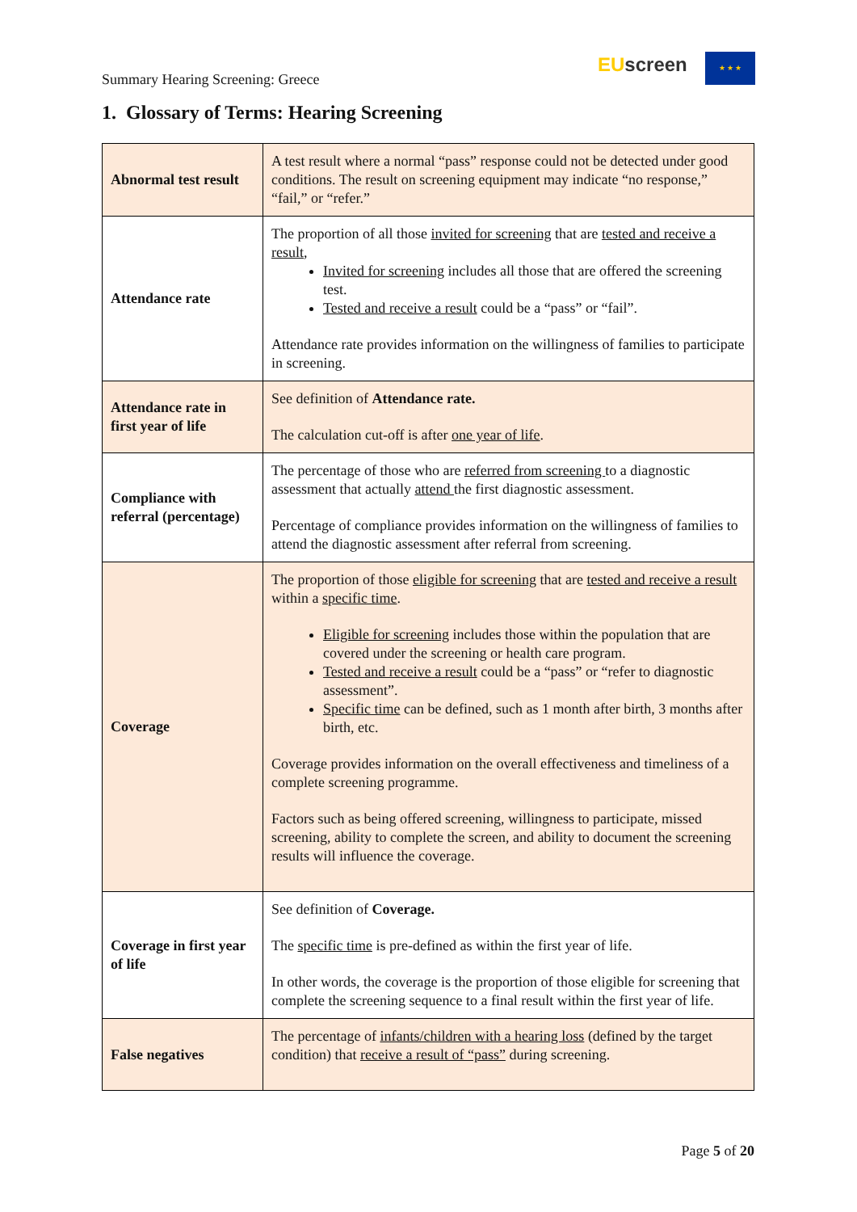Summary Hearing Screening: Greece
EU screen ★ ★ ★
1. Glossary of Terms: Hearing Screening
| Abnormal test result | A test result where a normal “pass” response could not be detected under good conditions. The result on screening equipment may indicate “no response,” “fail,” or “refer.” |
| Attendance rate | The proportion of all those invited for screening that are tested and receive a result , Invited for screening includes all those that are offered the screening test. Tested and receive a result could be a “pass” or “fail”. Attendance rate provides information on the willingness of families to participate in screening. |
| Attendance rate in first year of life | See definition of Attendance rate. The calculation cut-off is after one year of life . |
| Compliance with referral (percentage) | The percentage of those who are referred from screening to a diagnostic assessment that actually attend the first diagnostic assessment. Percentage of compliance provides information on the willingness of families to attend the diagnostic assessment after referral from screening. |
| Coverage | The proportion of those eligible for screening that are tested and receive a result within a specific time . Eligible for screening includes those within the population that are covered under the screening or health care program. Tested and receive a result could be a “pass” or “refer to diagnostic assessment”. Specific time can be defined, such as 1 month after birth, 3 months after birth, etc. Coverage provides information on the overall effectiveness and timeliness of a complete screening programme. Factors such as being offered screening, willingness to participate, missed screening, ability to complete the screen, and ability to document the screening results will influence the coverage. |
| Coverage in first year of life | See definition of Coverage. The specific time is pre-defined as within the first year of life. In other words, the coverage is the proportion of those eligible for screening that complete the screening sequence to a final result within the first year of life. |
| False negatives | The percentage of infants/children with a hearing loss (defined by the target condition) that receive a result of “pass” during screening. |
Page 5 of 20